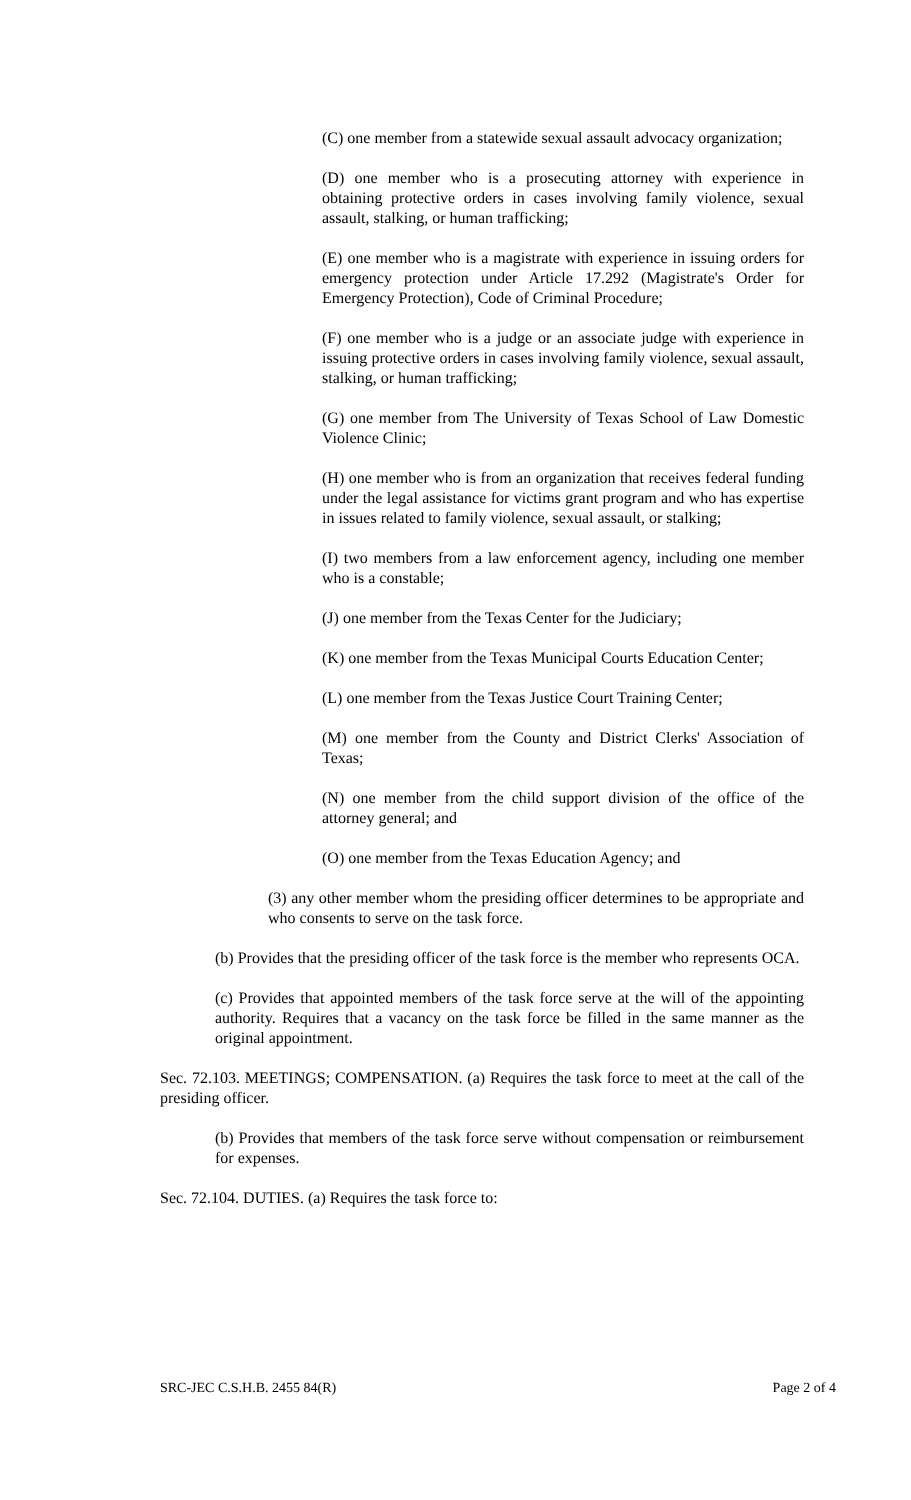(C) one member from a statewide sexual assault advocacy organization;
(D) one member who is a prosecuting attorney with experience in obtaining protective orders in cases involving family violence, sexual assault, stalking, or human trafficking;
(E) one member who is a magistrate with experience in issuing orders for emergency protection under Article 17.292 (Magistrate's Order for Emergency Protection), Code of Criminal Procedure;
(F) one member who is a judge or an associate judge with experience in issuing protective orders in cases involving family violence, sexual assault, stalking, or human trafficking;
(G) one member from The University of Texas School of Law Domestic Violence Clinic;
(H) one member who is from an organization that receives federal funding under the legal assistance for victims grant program and who has expertise in issues related to family violence, sexual assault, or stalking;
(I) two members from a law enforcement agency, including one member who is a constable;
(J) one member from the Texas Center for the Judiciary;
(K) one member from the Texas Municipal Courts Education Center;
(L) one member from the Texas Justice Court Training Center;
(M) one member from the County and District Clerks' Association of Texas;
(N) one member from the child support division of the office of the attorney general; and
(O) one member from the Texas Education Agency; and
(3) any other member whom the presiding officer determines to be appropriate and who consents to serve on the task force.
(b) Provides that the presiding officer of the task force is the member who represents OCA.
(c) Provides that appointed members of the task force serve at the will of the appointing authority. Requires that a vacancy on the task force be filled in the same manner as the original appointment.
Sec. 72.103. MEETINGS; COMPENSATION. (a) Requires the task force to meet at the call of the presiding officer.
(b) Provides that members of the task force serve without compensation or reimbursement for expenses.
Sec. 72.104. DUTIES. (a) Requires the task force to:
SRC-JEC C.S.H.B. 2455 84(R) Page 2 of 4